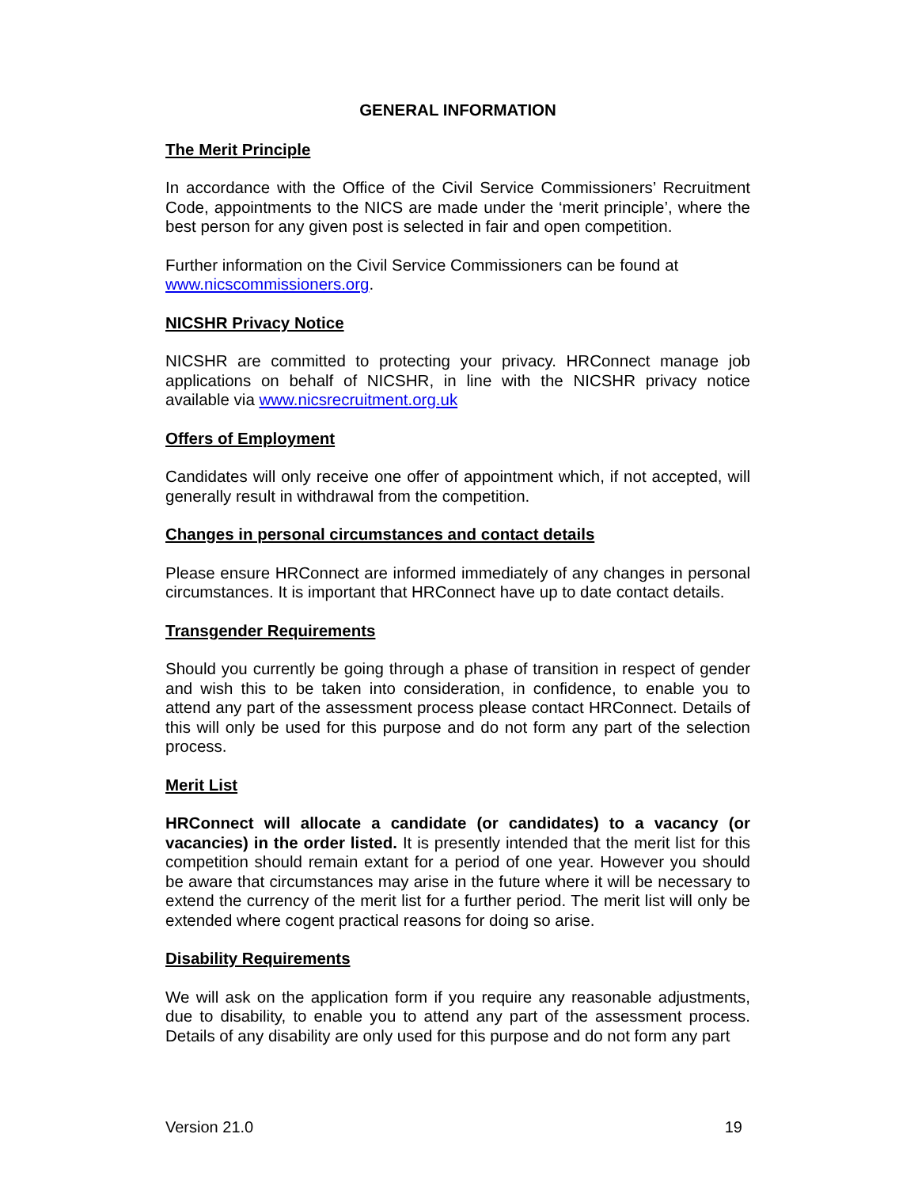GENERAL INFORMATION
The Merit Principle
In accordance with the Office of the Civil Service Commissioners’ Recruitment Code, appointments to the NICS are made under the ‘merit principle’, where the best person for any given post is selected in fair and open competition.
Further information on the Civil Service Commissioners can be found at www.nicscommissioners.org.
NICSHR Privacy Notice
NICSHR are committed to protecting your privacy. HRConnect manage job applications on behalf of NICSHR, in line with the NICSHR privacy notice available via www.nicsrecruitment.org.uk
Offers of Employment
Candidates will only receive one offer of appointment which, if not accepted, will generally result in withdrawal from the competition.
Changes in personal circumstances and contact details
Please ensure HRConnect are informed immediately of any changes in personal circumstances. It is important that HRConnect have up to date contact details.
Transgender Requirements
Should you currently be going through a phase of transition in respect of gender and wish this to be taken into consideration, in confidence, to enable you to attend any part of the assessment process please contact HRConnect. Details of this will only be used for this purpose and do not form any part of the selection process.
Merit List
HRConnect will allocate a candidate (or candidates) to a vacancy (or vacancies) in the order listed. It is presently intended that the merit list for this competition should remain extant for a period of one year. However you should be aware that circumstances may arise in the future where it will be necessary to extend the currency of the merit list for a further period. The merit list will only be extended where cogent practical reasons for doing so arise.
Disability Requirements
We will ask on the application form if you require any reasonable adjustments, due to disability, to enable you to attend any part of the assessment process. Details of any disability are only used for this purpose and do not form any part
Version 21.0 19